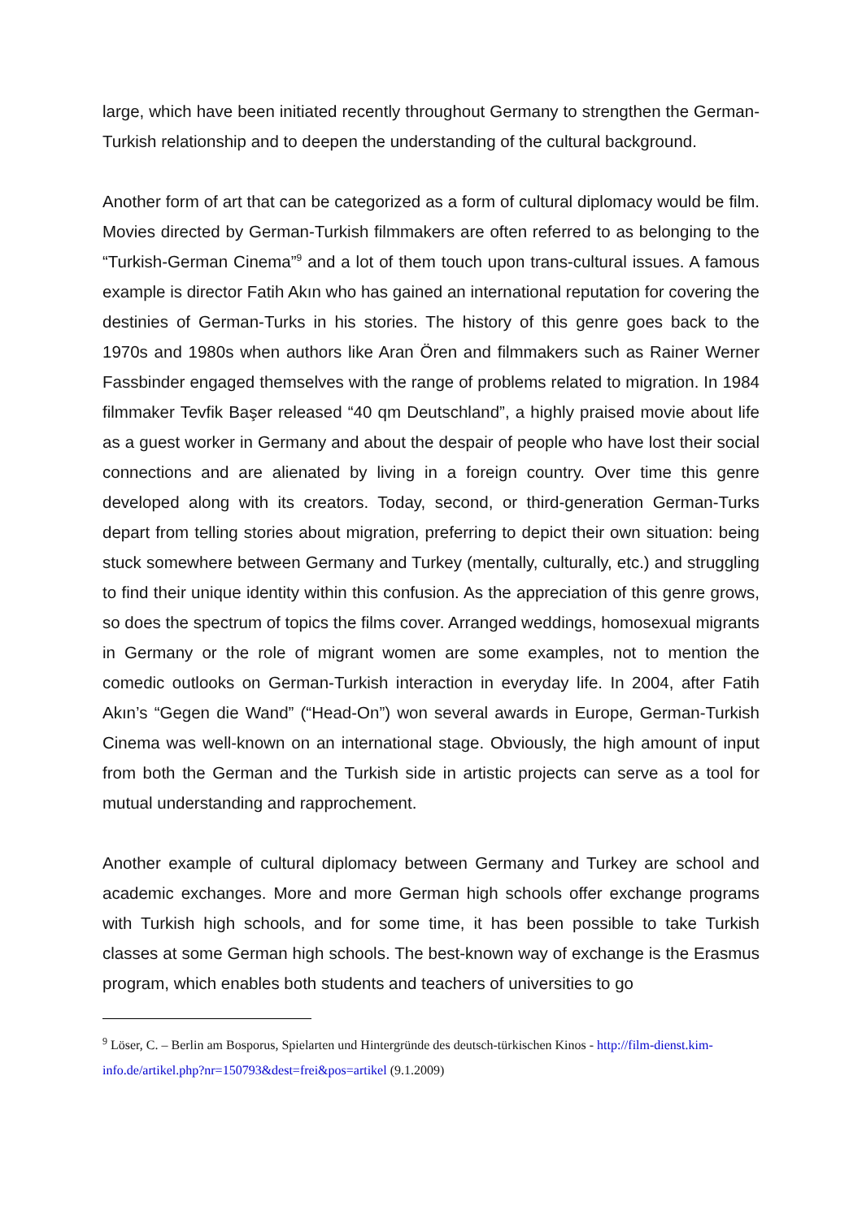large, which have been initiated recently throughout Germany to strengthen the German-Turkish relationship and to deepen the understanding of the cultural background.
Another form of art that can be categorized as a form of cultural diplomacy would be film. Movies directed by German-Turkish filmmakers are often referred to as belonging to the “Turkish-German Cinema”<sup>9</sup> and a lot of them touch upon trans-cultural issues. A famous example is director Fatih Akın who has gained an international reputation for covering the destinies of German-Turks in his stories. The history of this genre goes back to the 1970s and 1980s when authors like Aran Ören and filmmakers such as Rainer Werner Fassbinder engaged themselves with the range of problems related to migration. In 1984 filmmaker Tevfik Başer released “40 qm Deutschland”, a highly praised movie about life as a guest worker in Germany and about the despair of people who have lost their social connections and are alienated by living in a foreign country. Over time this genre developed along with its creators. Today, second, or third-generation German-Turks depart from telling stories about migration, preferring to depict their own situation: being stuck somewhere between Germany and Turkey (mentally, culturally, etc.) and struggling to find their unique identity within this confusion. As the appreciation of this genre grows, so does the spectrum of topics the films cover. Arranged weddings, homosexual migrants in Germany or the role of migrant women are some examples, not to mention the comedic outlooks on German-Turkish interaction in everyday life. In 2004, after Fatih Akın’s “Gegen die Wand” (“Head-On”) won several awards in Europe, German-Turkish Cinema was well-known on an international stage. Obviously, the high amount of input from both the German and the Turkish side in artistic projects can serve as a tool for mutual understanding and rapprochement.
Another example of cultural diplomacy between Germany and Turkey are school and academic exchanges. More and more German high schools offer exchange programs with Turkish high schools, and for some time, it has been possible to take Turkish classes at some German high schools. The best-known way of exchange is the Erasmus program, which enables both students and teachers of universities to go
<sup>9</sup> Löser, C. – Berlin am Bosporus, Spielarten und Hintergründe des deutsch-türkischen Kinos - http://film-dienst.kim-info.de/artikel.php?nr=150793&dest=frei&pos=artikel (9.1.2009)